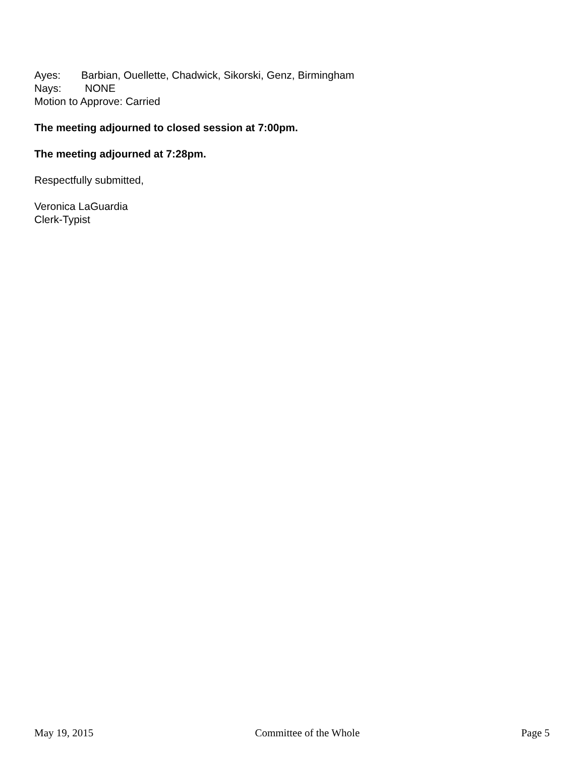Ayes: Barbian, Ouellette, Chadwick, Sikorski, Genz, Birmingham
Nays: NONE
Motion to Approve: Carried
The meeting adjourned to closed session at 7:00pm.
The meeting adjourned at 7:28pm.
Respectfully submitted,
Veronica LaGuardia
Clerk-Typist
May 19, 2015 Committee of the Whole Page 5